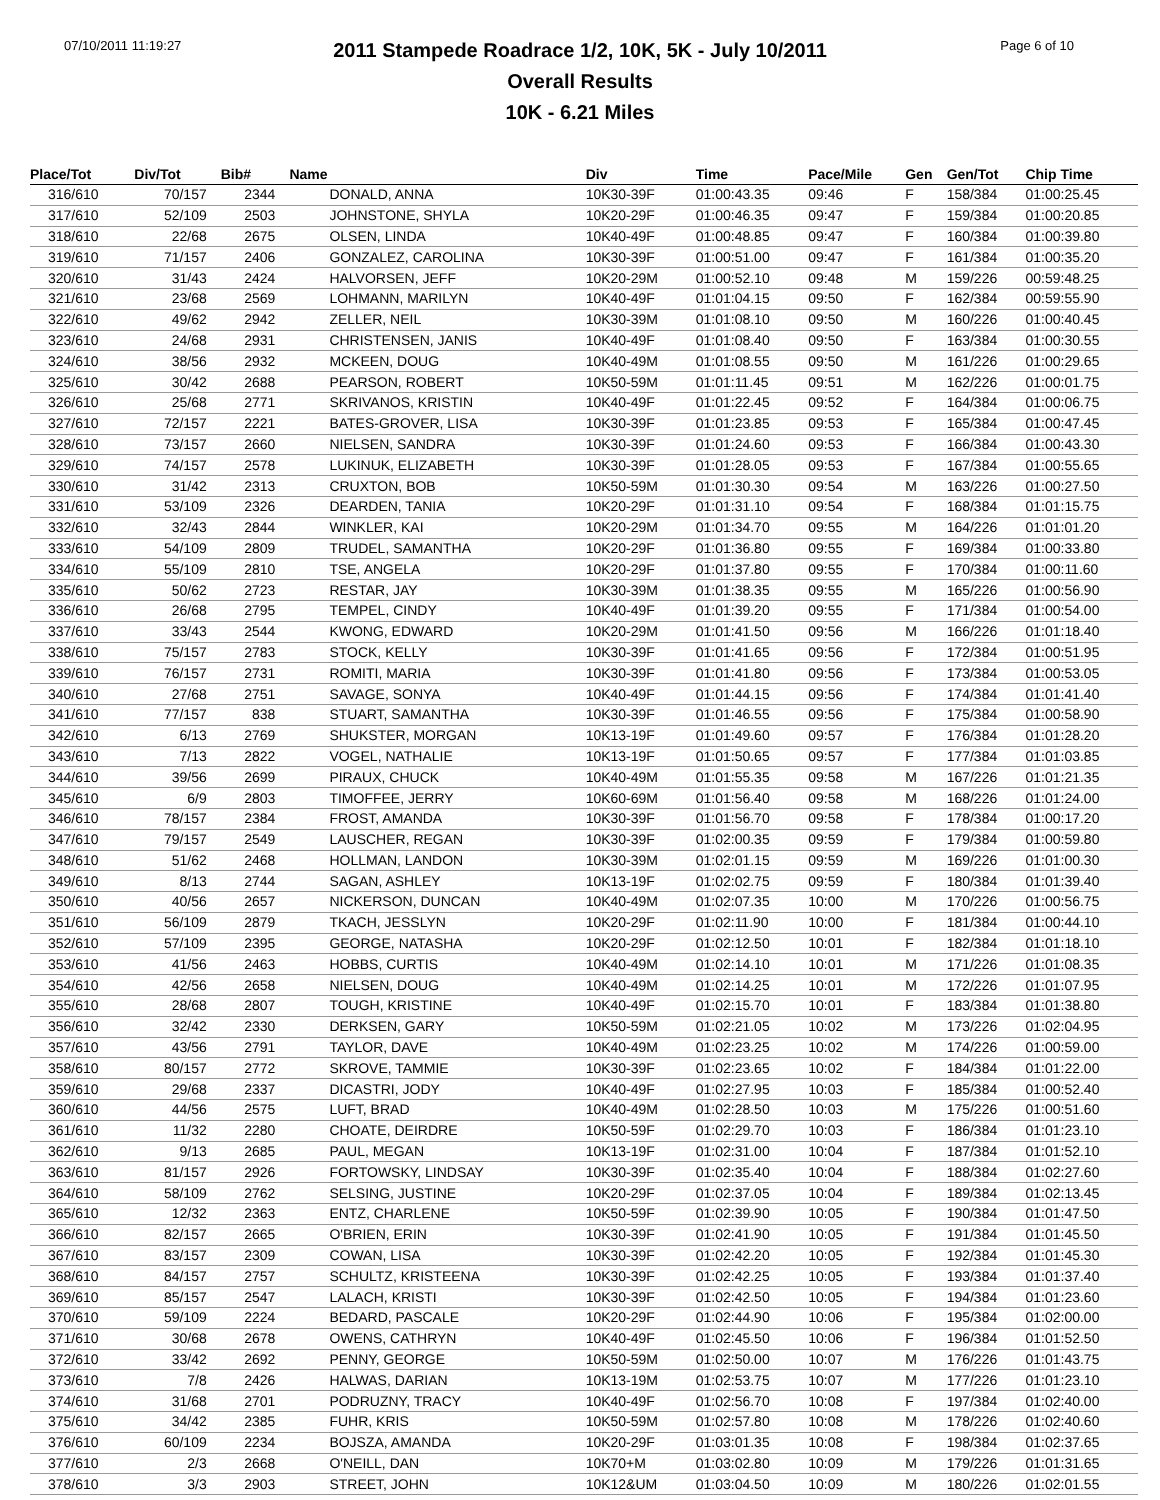07/10/2011 11:19:27 Page 6 of 10
2011 Stampede Roadrace 1/2, 10K, 5K - July 10/2011
Overall Results
10K - 6.21 Miles
| Place/Tot | Div/Tot | Bib# | Name | Div | Time | Pace/Mile | Gen | Gen/Tot | Chip Time |
| --- | --- | --- | --- | --- | --- | --- | --- | --- | --- |
| 316/610 | 70/157 | 2344 | DONALD, ANNA | 10K30-39F | 01:00:43.35 | 09:46 | F | 158/384 | 01:00:25.45 |
| 317/610 | 52/109 | 2503 | JOHNSTONE, SHYLA | 10K20-29F | 01:00:46.35 | 09:47 | F | 159/384 | 01:00:20.85 |
| 318/610 | 22/68 | 2675 | OLSEN, LINDA | 10K40-49F | 01:00:48.85 | 09:47 | F | 160/384 | 01:00:39.80 |
| 319/610 | 71/157 | 2406 | GONZALEZ, CAROLINA | 10K30-39F | 01:00:51.00 | 09:47 | F | 161/384 | 01:00:35.20 |
| 320/610 | 31/43 | 2424 | HALVORSEN, JEFF | 10K20-29M | 01:00:52.10 | 09:48 | M | 159/226 | 00:59:48.25 |
| 321/610 | 23/68 | 2569 | LOHMANN, MARILYN | 10K40-49F | 01:01:04.15 | 09:50 | F | 162/384 | 00:59:55.90 |
| 322/610 | 49/62 | 2942 | ZELLER, NEIL | 10K30-39M | 01:01:08.10 | 09:50 | M | 160/226 | 01:00:40.45 |
| 323/610 | 24/68 | 2931 | CHRISTENSEN, JANIS | 10K40-49F | 01:01:08.40 | 09:50 | F | 163/384 | 01:00:30.55 |
| 324/610 | 38/56 | 2932 | MCKEEN, DOUG | 10K40-49M | 01:01:08.55 | 09:50 | M | 161/226 | 01:00:29.65 |
| 325/610 | 30/42 | 2688 | PEARSON, ROBERT | 10K50-59M | 01:01:11.45 | 09:51 | M | 162/226 | 01:00:01.75 |
| 326/610 | 25/68 | 2771 | SKRIVANOS, KRISTIN | 10K40-49F | 01:01:22.45 | 09:52 | F | 164/384 | 01:00:06.75 |
| 327/610 | 72/157 | 2221 | BATES-GROVER, LISA | 10K30-39F | 01:01:23.85 | 09:53 | F | 165/384 | 01:00:47.45 |
| 328/610 | 73/157 | 2660 | NIELSEN, SANDRA | 10K30-39F | 01:01:24.60 | 09:53 | F | 166/384 | 01:00:43.30 |
| 329/610 | 74/157 | 2578 | LUKINUK, ELIZABETH | 10K30-39F | 01:01:28.05 | 09:53 | F | 167/384 | 01:00:55.65 |
| 330/610 | 31/42 | 2313 | CRUXTON, BOB | 10K50-59M | 01:01:30.30 | 09:54 | M | 163/226 | 01:00:27.50 |
| 331/610 | 53/109 | 2326 | DEARDEN, TANIA | 10K20-29F | 01:01:31.10 | 09:54 | F | 168/384 | 01:01:15.75 |
| 332/610 | 32/43 | 2844 | WINKLER, KAI | 10K20-29M | 01:01:34.70 | 09:55 | M | 164/226 | 01:01:01.20 |
| 333/610 | 54/109 | 2809 | TRUDEL, SAMANTHA | 10K20-29F | 01:01:36.80 | 09:55 | F | 169/384 | 01:00:33.80 |
| 334/610 | 55/109 | 2810 | TSE, ANGELA | 10K20-29F | 01:01:37.80 | 09:55 | F | 170/384 | 01:00:11.60 |
| 335/610 | 50/62 | 2723 | RESTAR, JAY | 10K30-39M | 01:01:38.35 | 09:55 | M | 165/226 | 01:00:56.90 |
| 336/610 | 26/68 | 2795 | TEMPEL, CINDY | 10K40-49F | 01:01:39.20 | 09:55 | F | 171/384 | 01:00:54.00 |
| 337/610 | 33/43 | 2544 | KWONG, EDWARD | 10K20-29M | 01:01:41.50 | 09:56 | M | 166/226 | 01:01:18.40 |
| 338/610 | 75/157 | 2783 | STOCK, KELLY | 10K30-39F | 01:01:41.65 | 09:56 | F | 172/384 | 01:00:51.95 |
| 339/610 | 76/157 | 2731 | ROMITI, MARIA | 10K30-39F | 01:01:41.80 | 09:56 | F | 173/384 | 01:00:53.05 |
| 340/610 | 27/68 | 2751 | SAVAGE, SONYA | 10K40-49F | 01:01:44.15 | 09:56 | F | 174/384 | 01:01:41.40 |
| 341/610 | 77/157 | 838 | STUART, SAMANTHA | 10K30-39F | 01:01:46.55 | 09:56 | F | 175/384 | 01:00:58.90 |
| 342/610 | 6/13 | 2769 | SHUKSTER, MORGAN | 10K13-19F | 01:01:49.60 | 09:57 | F | 176/384 | 01:01:28.20 |
| 343/610 | 7/13 | 2822 | VOGEL, NATHALIE | 10K13-19F | 01:01:50.65 | 09:57 | F | 177/384 | 01:01:03.85 |
| 344/610 | 39/56 | 2699 | PIRAUX, CHUCK | 10K40-49M | 01:01:55.35 | 09:58 | M | 167/226 | 01:01:21.35 |
| 345/610 | 6/9 | 2803 | TIMOFFEE, JERRY | 10K60-69M | 01:01:56.40 | 09:58 | M | 168/226 | 01:01:24.00 |
| 346/610 | 78/157 | 2384 | FROST, AMANDA | 10K30-39F | 01:01:56.70 | 09:58 | F | 178/384 | 01:00:17.20 |
| 347/610 | 79/157 | 2549 | LAUSCHER, REGAN | 10K30-39F | 01:02:00.35 | 09:59 | F | 179/384 | 01:00:59.80 |
| 348/610 | 51/62 | 2468 | HOLLMAN, LANDON | 10K30-39M | 01:02:01.15 | 09:59 | M | 169/226 | 01:01:00.30 |
| 349/610 | 8/13 | 2744 | SAGAN, ASHLEY | 10K13-19F | 01:02:02.75 | 09:59 | F | 180/384 | 01:01:39.40 |
| 350/610 | 40/56 | 2657 | NICKERSON, DUNCAN | 10K40-49M | 01:02:07.35 | 10:00 | M | 170/226 | 01:00:56.75 |
| 351/610 | 56/109 | 2879 | TKACH, JESSLYN | 10K20-29F | 01:02:11.90 | 10:00 | F | 181/384 | 01:00:44.10 |
| 352/610 | 57/109 | 2395 | GEORGE, NATASHA | 10K20-29F | 01:02:12.50 | 10:01 | F | 182/384 | 01:01:18.10 |
| 353/610 | 41/56 | 2463 | HOBBS, CURTIS | 10K40-49M | 01:02:14.10 | 10:01 | M | 171/226 | 01:01:08.35 |
| 354/610 | 42/56 | 2658 | NIELSEN, DOUG | 10K40-49M | 01:02:14.25 | 10:01 | M | 172/226 | 01:01:07.95 |
| 355/610 | 28/68 | 2807 | TOUGH, KRISTINE | 10K40-49F | 01:02:15.70 | 10:01 | F | 183/384 | 01:01:38.80 |
| 356/610 | 32/42 | 2330 | DERKSEN, GARY | 10K50-59M | 01:02:21.05 | 10:02 | M | 173/226 | 01:02:04.95 |
| 357/610 | 43/56 | 2791 | TAYLOR, DAVE | 10K40-49M | 01:02:23.25 | 10:02 | M | 174/226 | 01:00:59.00 |
| 358/610 | 80/157 | 2772 | SKROVE, TAMMIE | 10K30-39F | 01:02:23.65 | 10:02 | F | 184/384 | 01:01:22.00 |
| 359/610 | 29/68 | 2337 | DICASTRI, JODY | 10K40-49F | 01:02:27.95 | 10:03 | F | 185/384 | 01:00:52.40 |
| 360/610 | 44/56 | 2575 | LUFT, BRAD | 10K40-49M | 01:02:28.50 | 10:03 | M | 175/226 | 01:00:51.60 |
| 361/610 | 11/32 | 2280 | CHOATE, DEIRDRE | 10K50-59F | 01:02:29.70 | 10:03 | F | 186/384 | 01:01:23.10 |
| 362/610 | 9/13 | 2685 | PAUL, MEGAN | 10K13-19F | 01:02:31.00 | 10:04 | F | 187/384 | 01:01:52.10 |
| 363/610 | 81/157 | 2926 | FORTOWSKY, LINDSAY | 10K30-39F | 01:02:35.40 | 10:04 | F | 188/384 | 01:02:27.60 |
| 364/610 | 58/109 | 2762 | SELSING, JUSTINE | 10K20-29F | 01:02:37.05 | 10:04 | F | 189/384 | 01:02:13.45 |
| 365/610 | 12/32 | 2363 | ENTZ, CHARLENE | 10K50-59F | 01:02:39.90 | 10:05 | F | 190/384 | 01:01:47.50 |
| 366/610 | 82/157 | 2665 | O'BRIEN, ERIN | 10K30-39F | 01:02:41.90 | 10:05 | F | 191/384 | 01:01:45.50 |
| 367/610 | 83/157 | 2309 | COWAN, LISA | 10K30-39F | 01:02:42.20 | 10:05 | F | 192/384 | 01:01:45.30 |
| 368/610 | 84/157 | 2757 | SCHULTZ, KRISTEENA | 10K30-39F | 01:02:42.25 | 10:05 | F | 193/384 | 01:01:37.40 |
| 369/610 | 85/157 | 2547 | LALACH, KRISTI | 10K30-39F | 01:02:42.50 | 10:05 | F | 194/384 | 01:01:23.60 |
| 370/610 | 59/109 | 2224 | BEDARD, PASCALE | 10K20-29F | 01:02:44.90 | 10:06 | F | 195/384 | 01:02:00.00 |
| 371/610 | 30/68 | 2678 | OWENS, CATHRYN | 10K40-49F | 01:02:45.50 | 10:06 | F | 196/384 | 01:01:52.50 |
| 372/610 | 33/42 | 2692 | PENNY, GEORGE | 10K50-59M | 01:02:50.00 | 10:07 | M | 176/226 | 01:01:43.75 |
| 373/610 | 7/8 | 2426 | HALWAS, DARIAN | 10K13-19M | 01:02:53.75 | 10:07 | M | 177/226 | 01:01:23.10 |
| 374/610 | 31/68 | 2701 | PODRUZNY, TRACY | 10K40-49F | 01:02:56.70 | 10:08 | F | 197/384 | 01:02:40.00 |
| 375/610 | 34/42 | 2385 | FUHR, KRIS | 10K50-59M | 01:02:57.80 | 10:08 | M | 178/226 | 01:02:40.60 |
| 376/610 | 60/109 | 2234 | BOJSZA, AMANDA | 10K20-29F | 01:03:01.35 | 10:08 | F | 198/384 | 01:02:37.65 |
| 377/610 | 2/3 | 2668 | O'NEILL, DAN | 10K70+M | 01:03:02.80 | 10:09 | M | 179/226 | 01:01:31.65 |
| 378/610 | 3/3 | 2903 | STREET, JOHN | 10K12&UM | 01:03:04.50 | 10:09 | M | 180/226 | 01:02:01.55 |